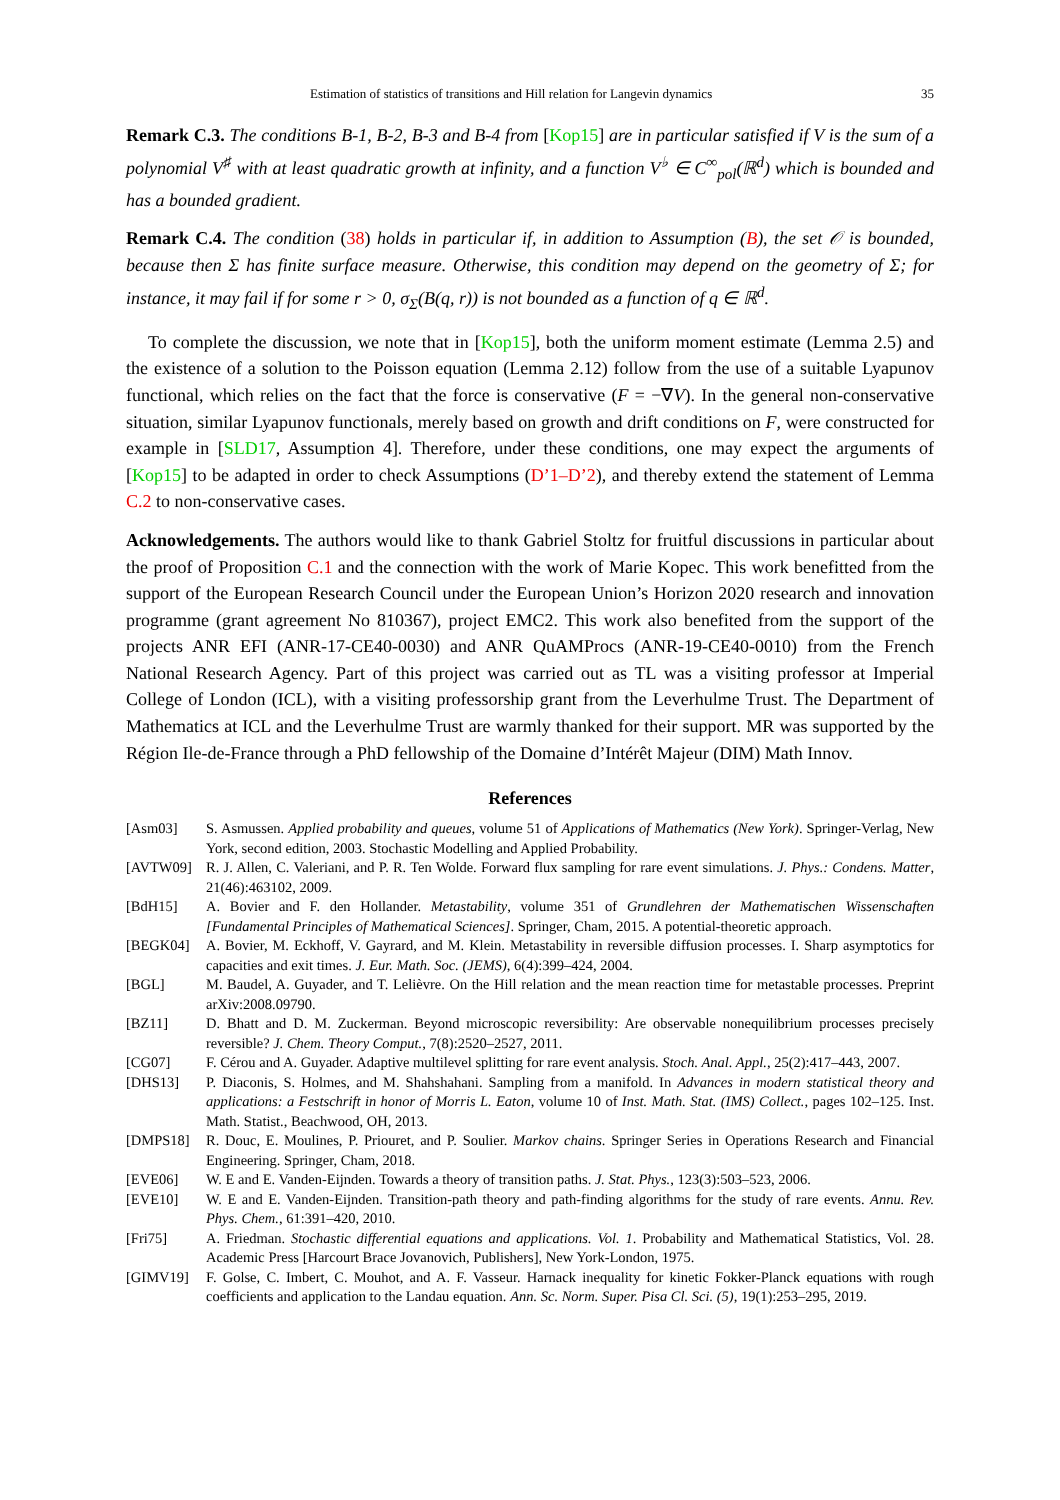Estimation of statistics of transitions and Hill relation for Langevin dynamics 35
Remark C.3. The conditions B-1, B-2, B-3 and B-4 from [Kop15] are in particular satisfied if V is the sum of a polynomial V<sup>♯</sup> with at least quadratic growth at infinity, and a function V<sup>♭</sup> ∈ C<sup>∞</sup><sub>pol</sub>(ℝ<sup>d</sup>) which is bounded and has a bounded gradient.
Remark C.4. The condition (38) holds in particular if, in addition to Assumption (B), the set 𝒪 is bounded, because then Σ has finite surface measure. Otherwise, this condition may depend on the geometry of Σ; for instance, it may fail if for some r > 0, σ<sub>Σ</sub>(B(q, r)) is not bounded as a function of q ∈ ℝ<sup>d</sup>.
To complete the discussion, we note that in [Kop15], both the uniform moment estimate (Lemma 2.5) and the existence of a solution to the Poisson equation (Lemma 2.12) follow from the use of a suitable Lyapunov functional, which relies on the fact that the force is conservative (F = −∇V). In the general non-conservative situation, similar Lyapunov functionals, merely based on growth and drift conditions on F, were constructed for example in [SLD17, Assumption 4]. Therefore, under these conditions, one may expect the arguments of [Kop15] to be adapted in order to check Assumptions (D’1–D’2), and thereby extend the statement of Lemma C.2 to non-conservative cases.
Acknowledgements. The authors would like to thank Gabriel Stoltz for fruitful discussions in particular about the proof of Proposition C.1 and the connection with the work of Marie Kopec. This work benefitted from the support of the European Research Council under the European Union’s Horizon 2020 research and innovation programme (grant agreement No 810367), project EMC2. This work also benefited from the support of the projects ANR EFI (ANR-17-CE40-0030) and ANR QuAMProcs (ANR-19-CE40-0010) from the French National Research Agency. Part of this project was carried out as TL was a visiting professor at Imperial College of London (ICL), with a visiting professorship grant from the Leverhulme Trust. The Department of Mathematics at ICL and the Leverhulme Trust are warmly thanked for their support. MR was supported by the Région Ile-de-France through a PhD fellowship of the Domaine d’Intérêt Majeur (DIM) Math Innov.
References
[Asm03] S. Asmussen. Applied probability and queues, volume 51 of Applications of Mathematics (New York). Springer-Verlag, New York, second edition, 2003. Stochastic Modelling and Applied Probability.
[AVTW09] R. J. Allen, C. Valeriani, and P. R. Ten Wolde. Forward flux sampling for rare event simulations. J. Phys.: Condens. Matter, 21(46):463102, 2009.
[BdH15] A. Bovier and F. den Hollander. Metastability, volume 351 of Grundlehren der Mathematischen Wissenschaften [Fundamental Principles of Mathematical Sciences]. Springer, Cham, 2015. A potential-theoretic approach.
[BEGK04] A. Bovier, M. Eckhoff, V. Gayrard, and M. Klein. Metastability in reversible diffusion processes. I. Sharp asymptotics for capacities and exit times. J. Eur. Math. Soc. (JEMS), 6(4):399–424, 2004.
[BGL] M. Baudel, A. Guyader, and T. Lelièvre. On the Hill relation and the mean reaction time for metastable processes. Preprint arXiv:2008.09790.
[BZ11] D. Bhatt and D. M. Zuckerman. Beyond microscopic reversibility: Are observable nonequilibrium processes precisely reversible? J. Chem. Theory Comput., 7(8):2520–2527, 2011.
[CG07] F. Cérou and A. Guyader. Adaptive multilevel splitting for rare event analysis. Stoch. Anal. Appl., 25(2):417–443, 2007.
[DHS13] P. Diaconis, S. Holmes, and M. Shahshahani. Sampling from a manifold. In Advances in modern statistical theory and applications: a Festschrift in honor of Morris L. Eaton, volume 10 of Inst. Math. Stat. (IMS) Collect., pages 102–125. Inst. Math. Statist., Beachwood, OH, 2013.
[DMPS18] R. Douc, E. Moulines, P. Priouret, and P. Soulier. Markov chains. Springer Series in Operations Research and Financial Engineering. Springer, Cham, 2018.
[EVE06] W. E and E. Vanden-Eijnden. Towards a theory of transition paths. J. Stat. Phys., 123(3):503–523, 2006.
[EVE10] W. E and E. Vanden-Eijnden. Transition-path theory and path-finding algorithms for the study of rare events. Annu. Rev. Phys. Chem., 61:391–420, 2010.
[Fri75] A. Friedman. Stochastic differential equations and applications. Vol. 1. Probability and Mathematical Statistics, Vol. 28. Academic Press [Harcourt Brace Jovanovich, Publishers], New York-London, 1975.
[GIMV19] F. Golse, C. Imbert, C. Mouhot, and A. F. Vasseur. Harnack inequality for kinetic Fokker-Planck equations with rough coefficients and application to the Landau equation. Ann. Sc. Norm. Super. Pisa Cl. Sci. (5), 19(1):253–295, 2019.